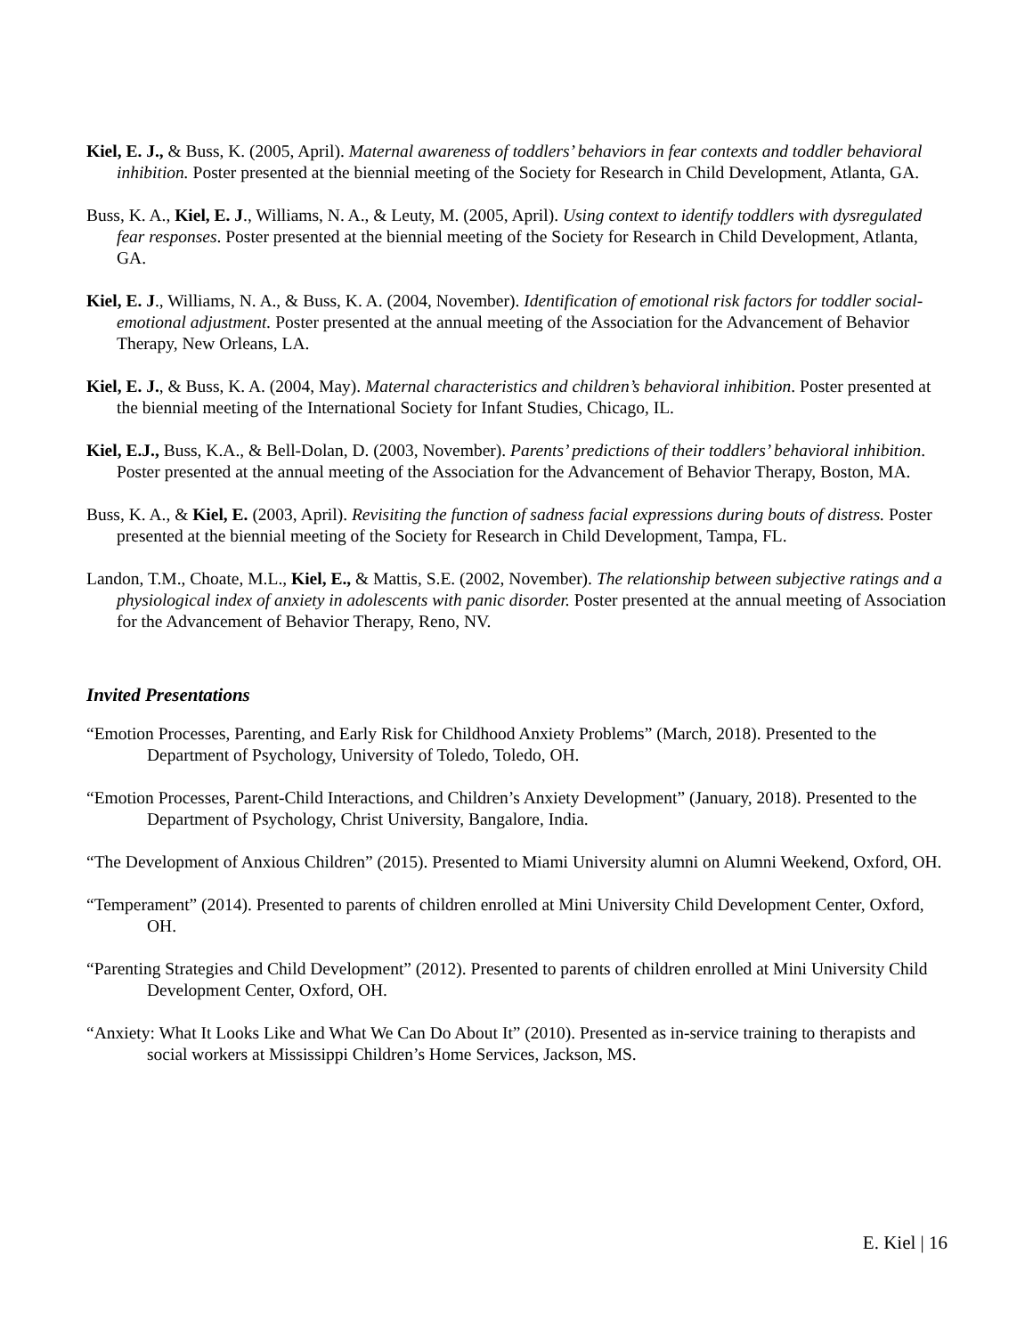Kiel, E. J., & Buss, K. (2005, April). Maternal awareness of toddlers’ behaviors in fear contexts and toddler behavioral inhibition. Poster presented at the biennial meeting of the Society for Research in Child Development, Atlanta, GA.
Buss, K. A., Kiel, E. J., Williams, N. A., & Leuty, M. (2005, April). Using context to identify toddlers with dysregulated fear responses. Poster presented at the biennial meeting of the Society for Research in Child Development, Atlanta, GA.
Kiel, E. J., Williams, N. A., & Buss, K. A. (2004, November). Identification of emotional risk factors for toddler social-emotional adjustment. Poster presented at the annual meeting of the Association for the Advancement of Behavior Therapy, New Orleans, LA.
Kiel, E. J., & Buss, K. A. (2004, May). Maternal characteristics and children’s behavioral inhibition. Poster presented at the biennial meeting of the International Society for Infant Studies, Chicago, IL.
Kiel, E.J., Buss, K.A., & Bell-Dolan, D. (2003, November). Parents’ predictions of their toddlers’ behavioral inhibition. Poster presented at the annual meeting of the Association for the Advancement of Behavior Therapy, Boston, MA.
Buss, K. A., & Kiel, E. (2003, April). Revisiting the function of sadness facial expressions during bouts of distress. Poster presented at the biennial meeting of the Society for Research in Child Development, Tampa, FL.
Landon, T.M., Choate, M.L., Kiel, E., & Mattis, S.E. (2002, November). The relationship between subjective ratings and a physiological index of anxiety in adolescents with panic disorder. Poster presented at the annual meeting of Association for the Advancement of Behavior Therapy, Reno, NV.
Invited Presentations
“Emotion Processes, Parenting, and Early Risk for Childhood Anxiety Problems” (March, 2018). Presented to the Department of Psychology, University of Toledo, Toledo, OH.
“Emotion Processes, Parent-Child Interactions, and Children’s Anxiety Development” (January, 2018). Presented to the Department of Psychology, Christ University, Bangalore, India.
“The Development of Anxious Children” (2015). Presented to Miami University alumni on Alumni Weekend, Oxford, OH.
“Temperament” (2014). Presented to parents of children enrolled at Mini University Child Development Center, Oxford, OH.
“Parenting Strategies and Child Development” (2012). Presented to parents of children enrolled at Mini University Child Development Center, Oxford, OH.
“Anxiety: What It Looks Like and What We Can Do About It” (2010). Presented as in-service training to therapists and social workers at Mississippi Children’s Home Services, Jackson, MS.
E. Kiel | 16